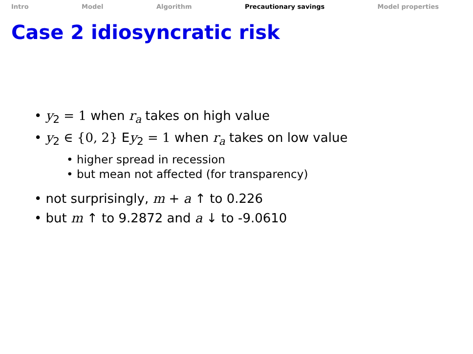Intro Model Algorithm Precautionary savings Model properties
Case 2 idiosyncratic risk
• y<sub>2</sub> = 1 when r<sub>a</sub> takes on high value
• y<sub>2</sub> ∈ {0, 2} Ey<sub>2</sub> = 1 when r<sub>a</sub> takes on low value
• higher spread in recession
• but mean not affected (for transparency)
• not surprisingly, m + a ↑ to 0.226
• but m ↑ to 9.2872 and a ↓ to -9.0610